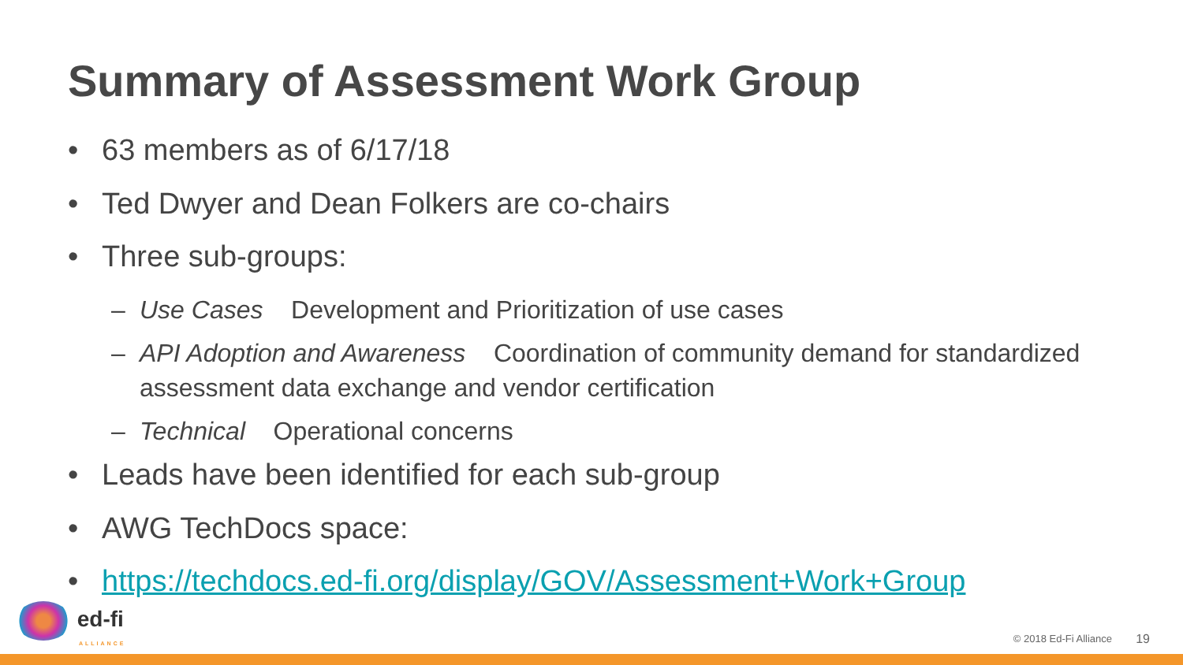Summary of Assessment Work Group
• 63 members as of 6/17/18
• Ted Dwyer and Dean Folkers are co-chairs
• Three sub-groups:
– Use Cases Development and Prioritization of use cases
– API Adoption and Awareness Coordination of community demand for standardized assessment data exchange and vendor certification
– Technical Operational concerns
• Leads have been identified for each sub-group
• AWG TechDocs space:
• https://techdocs.ed-fi.org/display/GOV/Assessment+Work+Group
ed-fi
ALLIANCE
© 2018 Ed-Fi Alliance 19